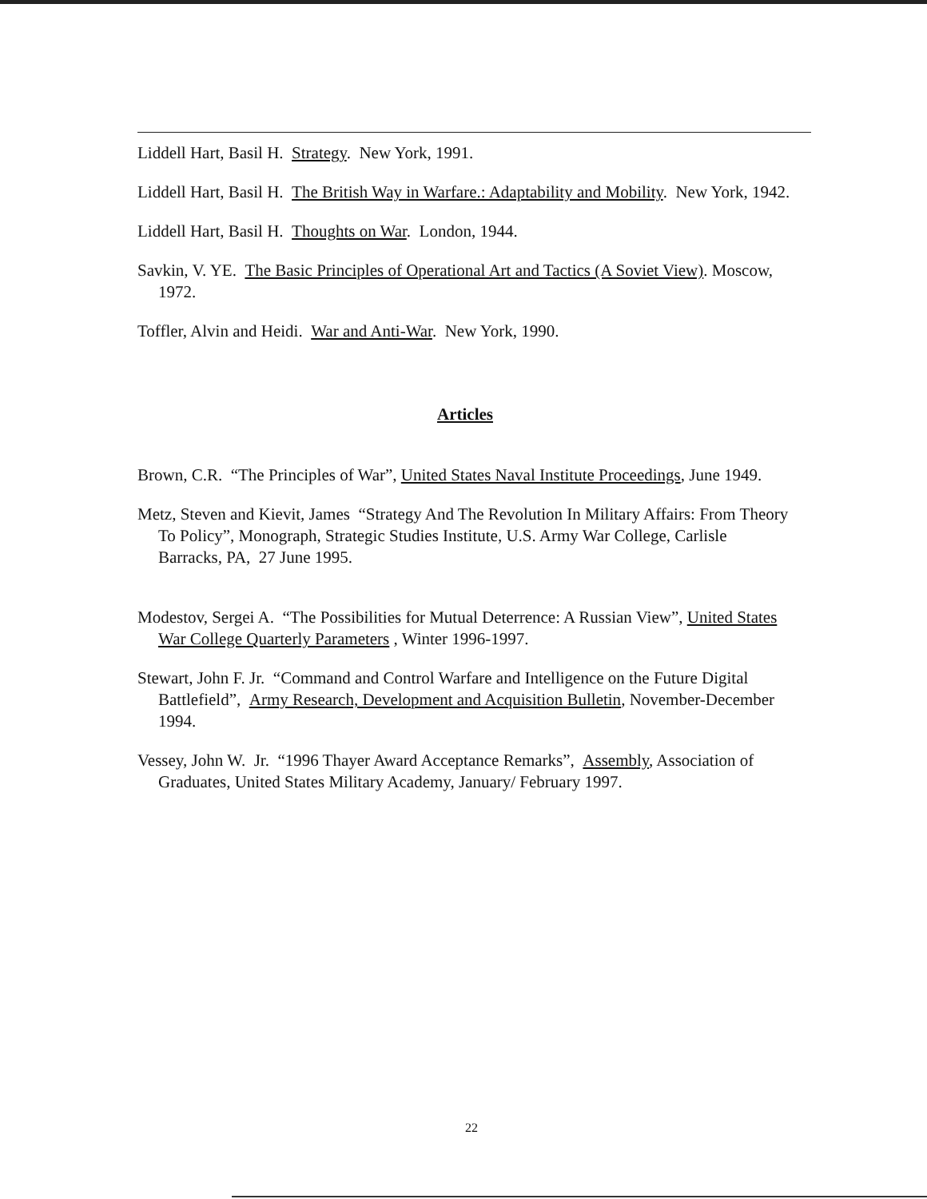Liddell Hart, Basil H. Strategy. New York, 1991.
Liddell Hart, Basil H. The British Way in Warfare.: Adaptability and Mobility. New York, 1942.
Liddell Hart, Basil H. Thoughts on War. London, 1944.
Savkin, V. YE. The Basic Principles of Operational Art and Tactics (A Soviet View). Moscow, 1972.
Toffler, Alvin and Heidi. War and Anti-War. New York, 1990.
Articles
Brown, C.R. “The Principles of War”, United States Naval Institute Proceedings, June 1949.
Metz, Steven and Kievit, James “Strategy And The Revolution In Military Affairs: From Theory To Policy”, Monograph, Strategic Studies Institute, U.S. Army War College, Carlisle Barracks, PA, 27 June 1995.
Modestov, Sergei A. “The Possibilities for Mutual Deterrence: A Russian View”, United States War College Quarterly Parameters , Winter 1996-1997.
Stewart, John F. Jr. “Command and Control Warfare and Intelligence on the Future Digital Battlefield”, Army Research, Development and Acquisition Bulletin, November-December 1994.
Vessey, John W. Jr. “1996 Thayer Award Acceptance Remarks”, Assembly, Association of Graduates, United States Military Academy, January/ February 1997.
22